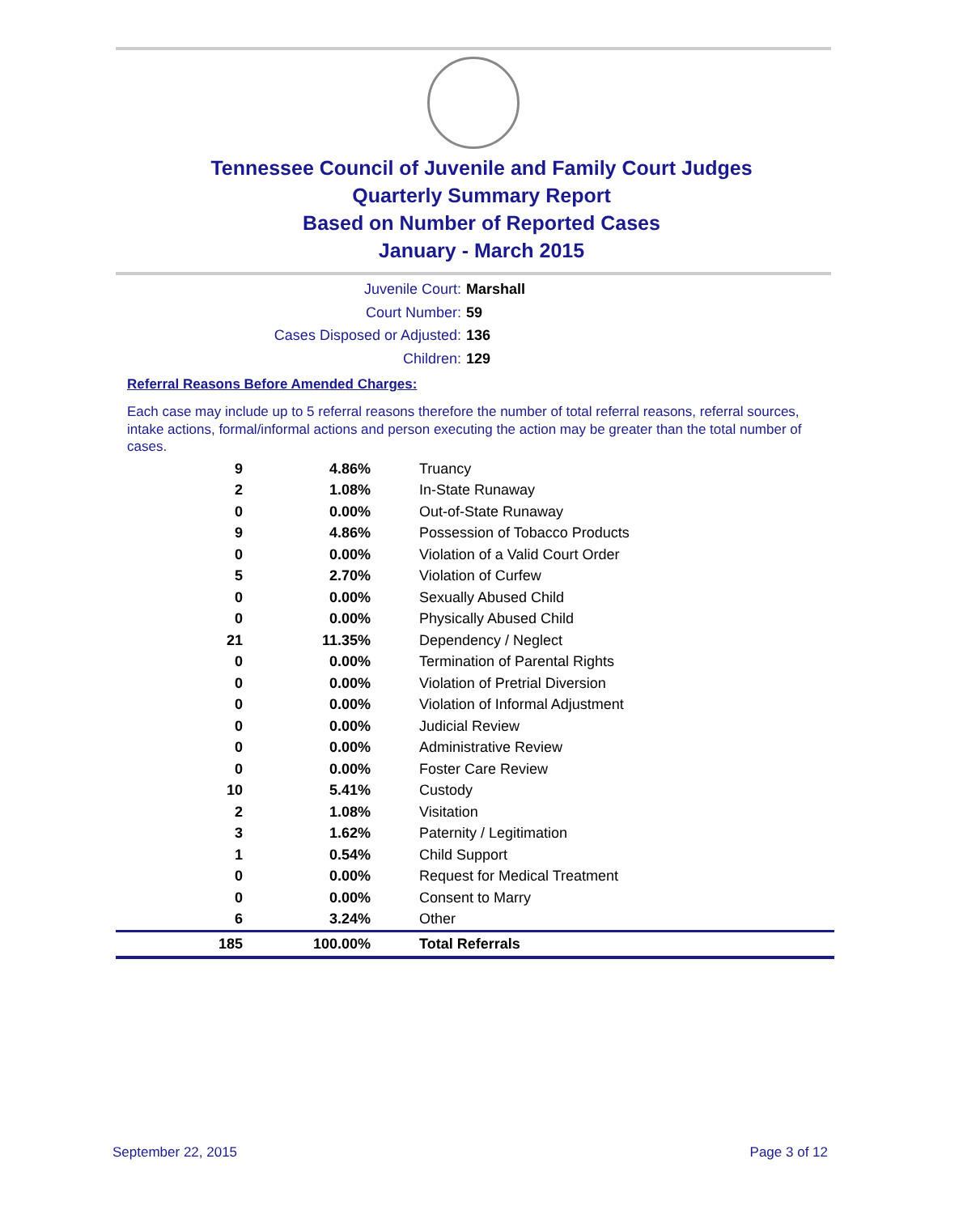Tennessee Council of Juvenile and Family Court Judges
Quarterly Summary Report
Based on Number of Reported Cases
January - March 2015
Juvenile Court: Marshall
Court Number: 59
Cases Disposed or Adjusted: 136
Children: 129
Referral Reasons Before Amended Charges:
Each case may include up to 5 referral reasons therefore the number of total referral reasons, referral sources, intake actions, formal/informal actions and person executing the action may be greater than the total number of cases.
| 9 | 4.86% | Truancy |
| 2 | 1.08% | In-State Runaway |
| 0 | 0.00% | Out-of-State Runaway |
| 9 | 4.86% | Possession of Tobacco Products |
| 0 | 0.00% | Violation of a Valid Court Order |
| 5 | 2.70% | Violation of Curfew |
| 0 | 0.00% | Sexually Abused Child |
| 0 | 0.00% | Physically Abused Child |
| 21 | 11.35% | Dependency / Neglect |
| 0 | 0.00% | Termination of Parental Rights |
| 0 | 0.00% | Violation of Pretrial Diversion |
| 0 | 0.00% | Violation of Informal Adjustment |
| 0 | 0.00% | Judicial Review |
| 0 | 0.00% | Administrative Review |
| 0 | 0.00% | Foster Care Review |
| 10 | 5.41% | Custody |
| 2 | 1.08% | Visitation |
| 3 | 1.62% | Paternity / Legitimation |
| 1 | 0.54% | Child Support |
| 0 | 0.00% | Request for Medical Treatment |
| 0 | 0.00% | Consent to Marry |
| 6 | 3.24% | Other |
| 185 | 100.00% | Total Referrals |
September 22, 2015 Page 3 of 12